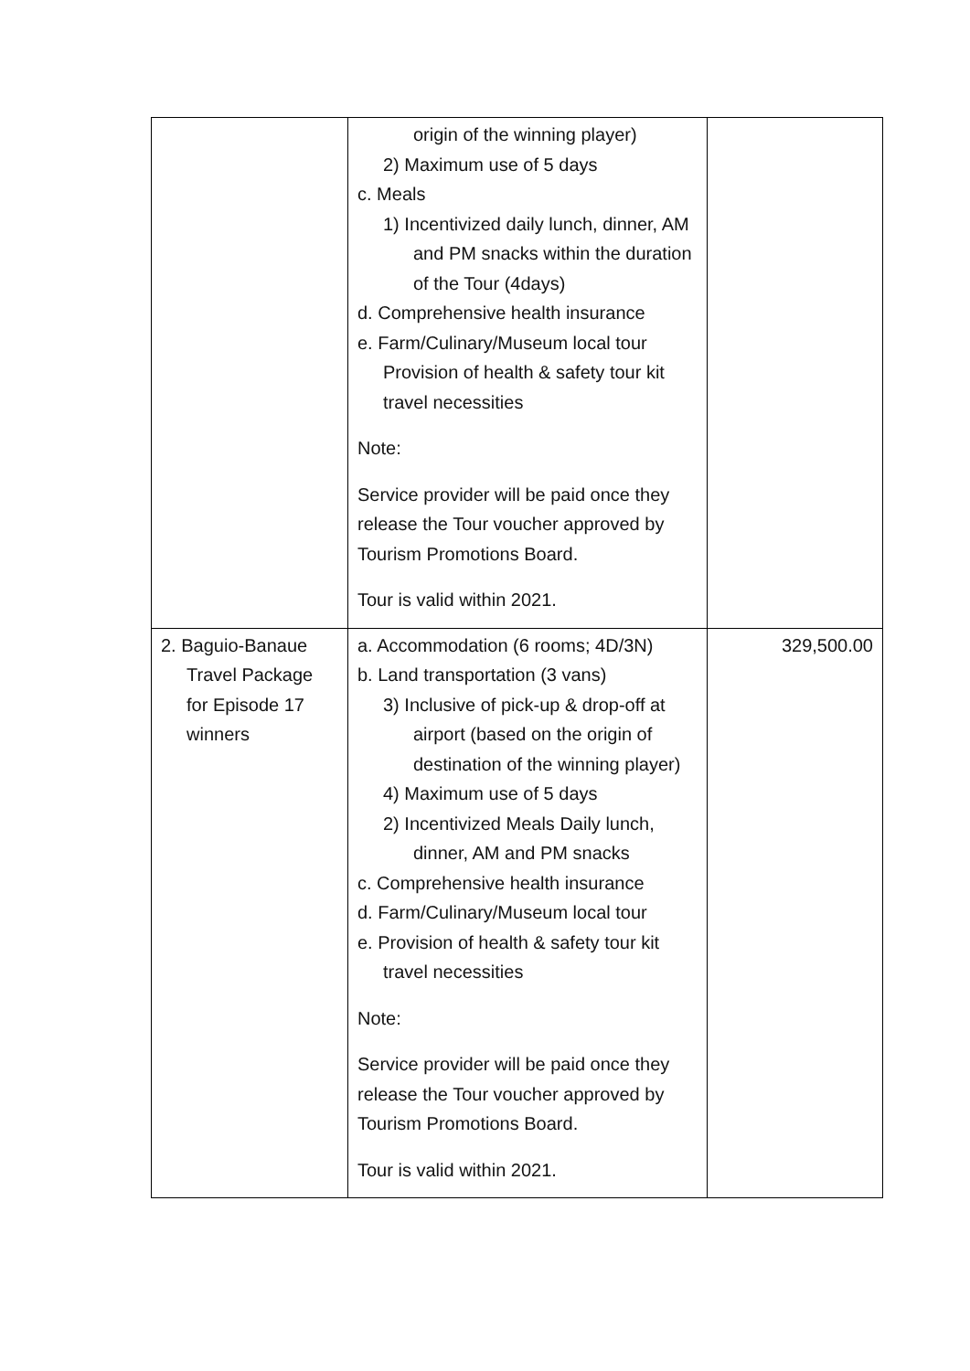| | origin of the winning player) 2) Maximum use of 5 days c. Meals 1) Incentivized daily lunch, dinner, AM and PM snacks within the duration of the Tour (4days) d. Comprehensive health insurance e. Farm/Culinary/Museum local tour Provision of health & safety tour kit travel necessities Note: Service provider will be paid once they release the Tour voucher approved by Tourism Promotions Board. Tour is valid within 2021. | |
| 2. Baguio-Banaue Travel Package for Episode 17 winners | a. Accommodation (6 rooms; 4D/3N) b. Land transportation (3 vans) 3) Inclusive of pick-up & drop-off at airport (based on the origin of destination of the winning player) 4) Maximum use of 5 days 2) Incentivized Meals Daily lunch, dinner, AM and PM snacks c. Comprehensive health insurance d. Farm/Culinary/Museum local tour e. Provision of health & safety tour kit travel necessities Note: Service provider will be paid once they release the Tour voucher approved by Tourism Promotions Board. Tour is valid within 2021. | 329,500.00 |